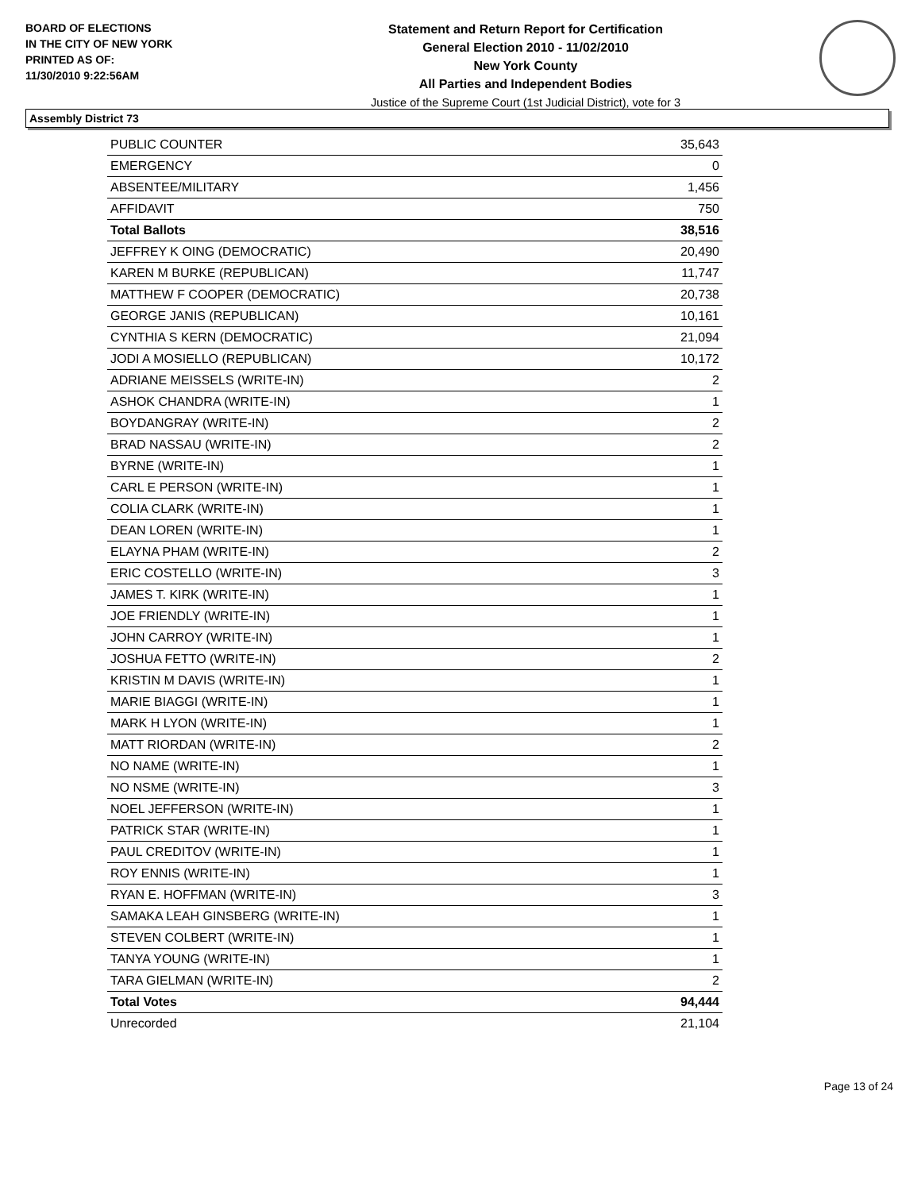BOARD OF ELECTIONS
IN THE CITY OF NEW YORK
PRINTED AS OF:
11/30/2010 9:22:56AM
Statement and Return Report for Certification
General Election 2010 - 11/02/2010
New York County
All Parties and Independent Bodies
Justice of the Supreme Court (1st Judicial District), vote for 3
Assembly District 73
| PUBLIC COUNTER | 35,643 |
| EMERGENCY | 0 |
| ABSENTEE/MILITARY | 1,456 |
| AFFIDAVIT | 750 |
| Total Ballots | 38,516 |
| JEFFREY K OING (DEMOCRATIC) | 20,490 |
| KAREN M BURKE (REPUBLICAN) | 11,747 |
| MATTHEW F COOPER (DEMOCRATIC) | 20,738 |
| GEORGE JANIS (REPUBLICAN) | 10,161 |
| CYNTHIA S KERN (DEMOCRATIC) | 21,094 |
| JODI A MOSIELLO (REPUBLICAN) | 10,172 |
| ADRIANE MEISSELS (WRITE-IN) | 2 |
| ASHOK CHANDRA (WRITE-IN) | 1 |
| BOYDANGRAY (WRITE-IN) | 2 |
| BRAD NASSAU (WRITE-IN) | 2 |
| BYRNE (WRITE-IN) | 1 |
| CARL E PERSON (WRITE-IN) | 1 |
| COLIA CLARK (WRITE-IN) | 1 |
| DEAN LOREN (WRITE-IN) | 1 |
| ELAYNA PHAM (WRITE-IN) | 2 |
| ERIC COSTELLO (WRITE-IN) | 3 |
| JAMES T. KIRK (WRITE-IN) | 1 |
| JOE FRIENDLY (WRITE-IN) | 1 |
| JOHN CARROY (WRITE-IN) | 1 |
| JOSHUA FETTO (WRITE-IN) | 2 |
| KRISTIN M DAVIS (WRITE-IN) | 1 |
| MARIE BIAGGI (WRITE-IN) | 1 |
| MARK H LYON (WRITE-IN) | 1 |
| MATT RIORDAN (WRITE-IN) | 2 |
| NO NAME (WRITE-IN) | 1 |
| NO NSME (WRITE-IN) | 3 |
| NOEL JEFFERSON (WRITE-IN) | 1 |
| PATRICK STAR (WRITE-IN) | 1 |
| PAUL CREDITOV (WRITE-IN) | 1 |
| ROY ENNIS (WRITE-IN) | 1 |
| RYAN E. HOFFMAN (WRITE-IN) | 3 |
| SAMAKA LEAH GINSBERG (WRITE-IN) | 1 |
| STEVEN COLBERT (WRITE-IN) | 1 |
| TANYA YOUNG (WRITE-IN) | 1 |
| TARA GIELMAN (WRITE-IN) | 2 |
| Total Votes | 94,444 |
| Unrecorded | 21,104 |
Page 13 of 24